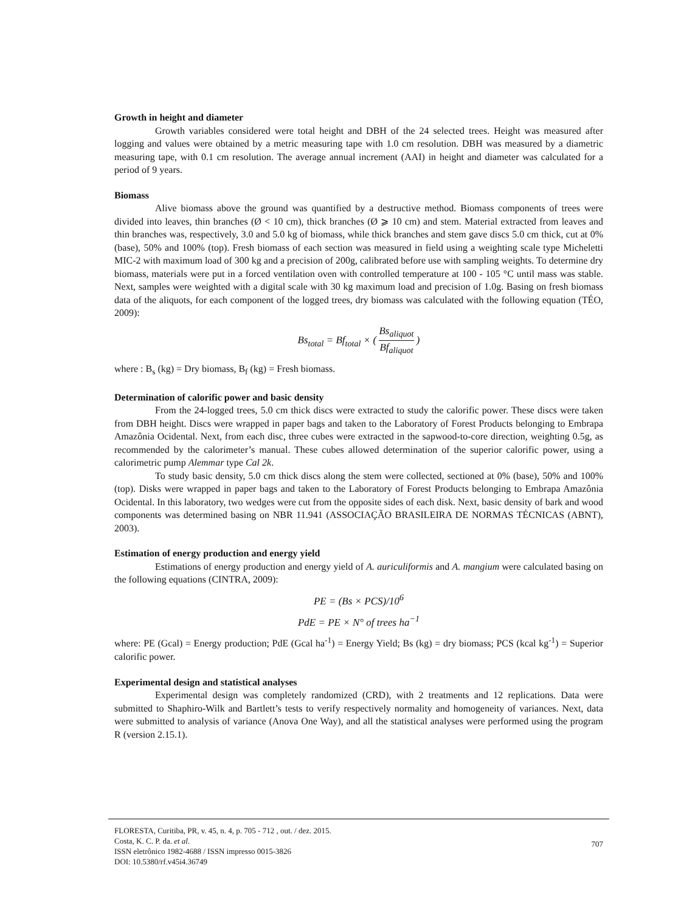Growth in height and diameter
Growth variables considered were total height and DBH of the 24 selected trees. Height was measured after logging and values were obtained by a metric measuring tape with 1.0 cm resolution. DBH was measured by a diametric measuring tape, with 0.1 cm resolution. The average annual increment (AAI) in height and diameter was calculated for a period of 9 years.
Biomass
Alive biomass above the ground was quantified by a destructive method. Biomass components of trees were divided into leaves, thin branches (Ø < 10 cm), thick branches (Ø ⩾ 10 cm) and stem. Material extracted from leaves and thin branches was, respectively, 3.0 and 5.0 kg of biomass, while thick branches and stem gave discs 5.0 cm thick, cut at 0% (base), 50% and 100% (top). Fresh biomass of each section was measured in field using a weighting scale type Micheletti MIC-2 with maximum load of 300 kg and a precision of 200g, calibrated before use with sampling weights. To determine dry biomass, materials were put in a forced ventilation oven with controlled temperature at 100 - 105 °C until mass was stable. Next, samples were weighted with a digital scale with 30 kg maximum load and precision of 1.0g. Basing on fresh biomass data of the aliquots, for each component of the logged trees, dry biomass was calculated with the following equation (TÉO, 2009):
Bs<sub>total</sub> = Bf<sub>total</sub> × ( Bs<sub>aliquot</sub> Bf<sub>aliquot</sub> )
where : B<sub>s</sub> (kg) = Dry biomass, B<sub>f</sub> (kg) = Fresh biomass.
Determination of calorific power and basic density
From the 24-logged trees, 5.0 cm thick discs were extracted to study the calorific power. These discs were taken from DBH height. Discs were wrapped in paper bags and taken to the Laboratory of Forest Products belonging to Embrapa Amazônia Ocidental. Next, from each disc, three cubes were extracted in the sapwood-to-core direction, weighting 0.5g, as recommended by the calorimeter’s manual. These cubes allowed determination of the superior calorific power, using a calorimetric pump Alemmar type Cal 2k.
To study basic density, 5.0 cm thick discs along the stem were collected, sectioned at 0% (base), 50% and 100% (top). Disks were wrapped in paper bags and taken to the Laboratory of Forest Products belonging to Embrapa Amazônia Ocidental. In this laboratory, two wedges were cut from the opposite sides of each disk. Next, basic density of bark and wood components was determined basing on NBR 11.941 (ASSOCIAÇÃO BRASILEIRA DE NORMAS TÉCNICAS (ABNT), 2003).
Estimation of energy production and energy yield
Estimations of energy production and energy yield of A. auriculiformis and A. mangium were calculated basing on the following equations (CINTRA, 2009):
PE = (Bs × PCS)/10<sup>6</sup>
PdE = PE × N° of trees ha<sup>−1</sup>
where: PE (Gcal) = Energy production; PdE (Gcal ha<sup>-1</sup>) = Energy Yield; Bs (kg) = dry biomass; PCS (kcal kg<sup>-1</sup>) = Superior calorific power.
Experimental design and statistical analyses
Experimental design was completely randomized (CRD), with 2 treatments and 12 replications. Data were submitted to Shaphiro-Wilk and Bartlett’s tests to verify respectively normality and homogeneity of variances. Next, data were submitted to analysis of variance (Anova One Way), and all the statistical analyses were performed using the program R (version 2.15.1).
FLORESTA, Curitiba, PR, v. 45, n. 4, p. 705 - 712 , out. / dez. 2015.
Costa, K. C. P. da. et al.
ISSN eletrônico 1982-4688 / ISSN impresso 0015-3826
DOI: 10.5380/rf.v45i4.36749
707